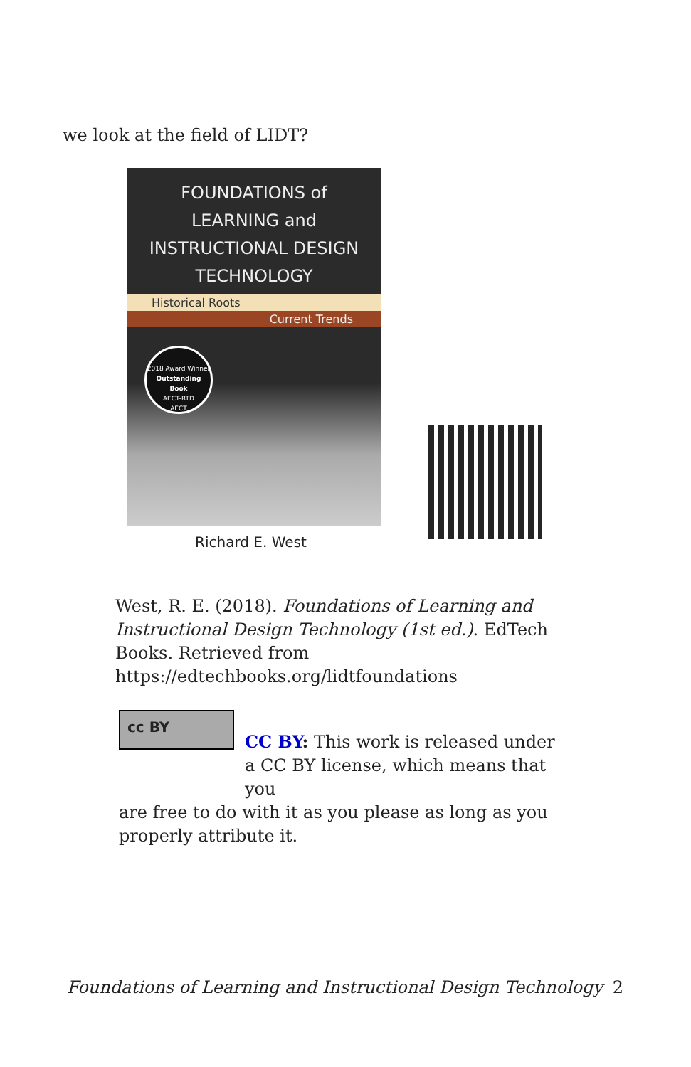we look at the field of LIDT?
FOUNDATIONS of
LEARNING and
INSTRUCTIONAL DESIGN
TECHNOLOGY
Historical Roots
Current Trends
2018 Award Winner
Outstanding Book
AECT-RTD
AECT
Richard E. West
West, R. E. (2018). Foundations of Learning and Instructional Design Technology (1st ed.). EdTech Books. Retrieved from https://edtechbooks.org/lidtfoundations
cc BY
CC BY: This work is released under a CC BY license, which means that you
are free to do with it as you please as long as you properly attribute it.
Foundations of Learning and Instructional Design Technology 2